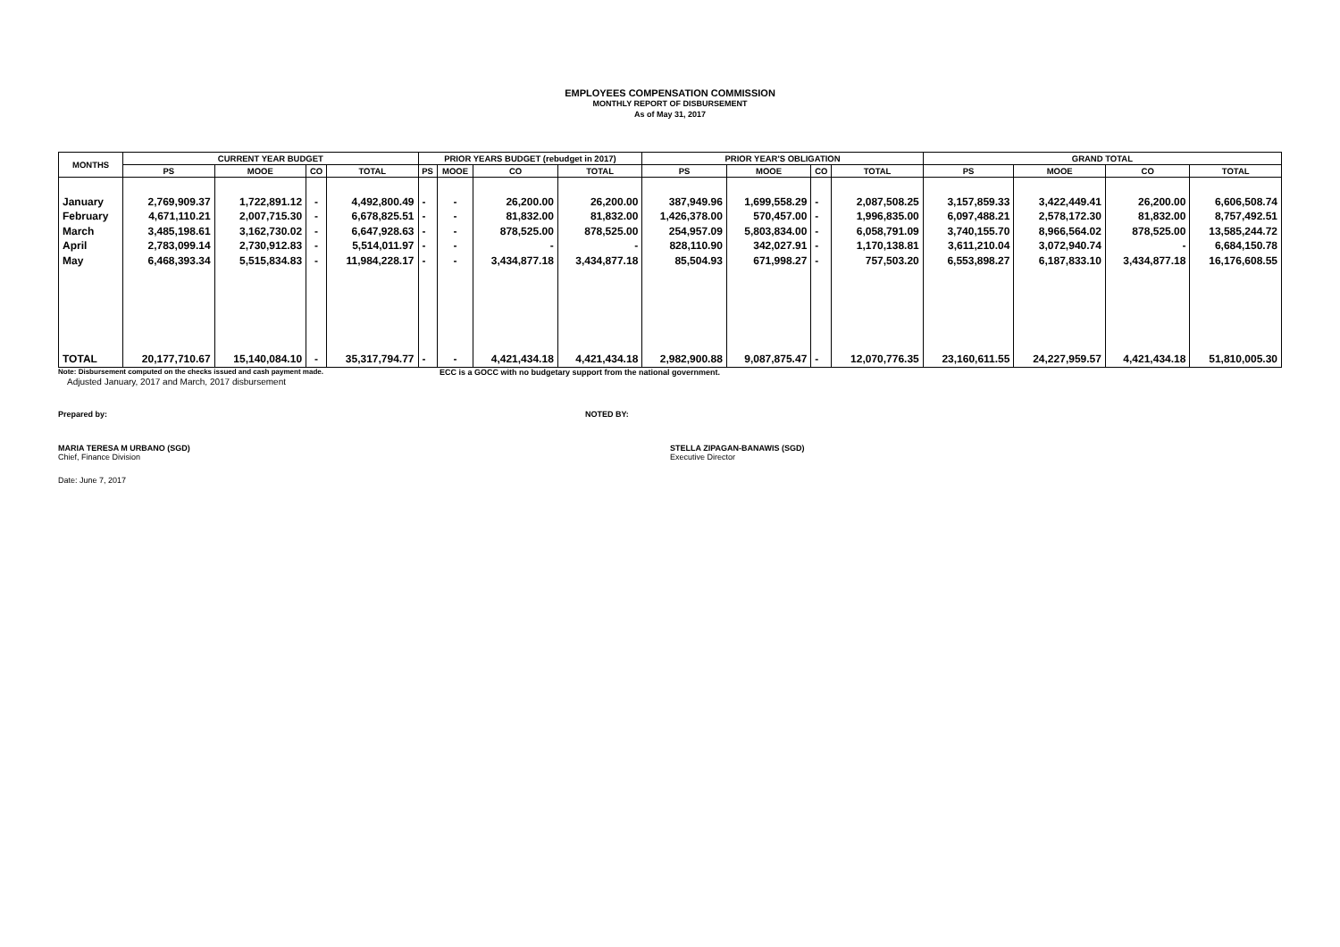EMPLOYEES COMPENSATION COMMISSION
MONTHLY REPORT OF DISBURSEMENT
As of May 31, 2017
| MONTHS | CURRENT YEAR BUDGET | | | | PRIOR YEARS BUDGET (rebudget in 2017) | | | | PRIOR YEAR'S OBLIGATION | | | | GRAND TOTAL | | | |
| --- | --- | --- | --- | --- | --- | --- | --- | --- | --- | --- | --- | --- | --- | --- | --- | --- |
| | PS | MOOE | CO | TOTAL | PS | MOOE | CO | TOTAL | PS | MOOE | CO | TOTAL | PS | MOOE | CO | TOTAL |
| January February March April May | 2,769,909.37 4,671,110.21 3,485,198.61 2,783,099.14 6,468,393.34 | 1,722,891.12 2,007,715.30 3,162,730.02 2,730,912.83 5,515,834.83 | - - - - - | 4,492,800.49 6,678,825.51 6,647,928.63 5,514,011.97 11,984,228.17 | - - - - - | - - - - - | 26,200.00 81,832.00 878,525.00 - 3,434,877.18 | 26,200.00 81,832.00 878,525.00 - 3,434,877.18 | 387,949.96 1,426,378.00 254,957.09 828,110.90 85,504.93 | 1,699,558.29 570,457.00 5,803,834.00 342,027.91 671,998.27 | - - - - - | 2,087,508.25 1,996,835.00 6,058,791.09 1,170,138.81 757,503.20 | 3,157,859.33 6,097,488.21 3,740,155.70 3,611,210.04 6,553,898.27 | 3,422,449.41 2,578,172.30 8,966,564.02 3,072,940.74 6,187,833.10 | 26,200.00 81,832.00 878,525.00 - 3,434,877.18 | 6,606,508.74 8,757,492.51 13,585,244.72 6,684,150.78 16,176,608.55 |
| TOTAL | 20,177,710.67 | 15,140,084.10 | - | 35,317,794.77 | - | - | 4,421,434.18 | 4,421,434.18 | 2,982,900.88 | 9,087,875.47 | - | 12,070,776.35 | 23,160,611.55 | 24,227,959.57 | 4,421,434.18 | 51,810,005.30 |
Note: Disbursement computed on the checks issued and cash payment made. ECC is a GOCC with no budgetary support from the national government.
Adjusted January, 2017 and March, 2017 disbursement
Prepared by: NOTED BY:
MARIA TERESA M URBANO (SGD)
Chief, Finance Division
STELLA ZIPAGAN-BANAWIS (SGD)
Executive Director
Date: June 7, 2017